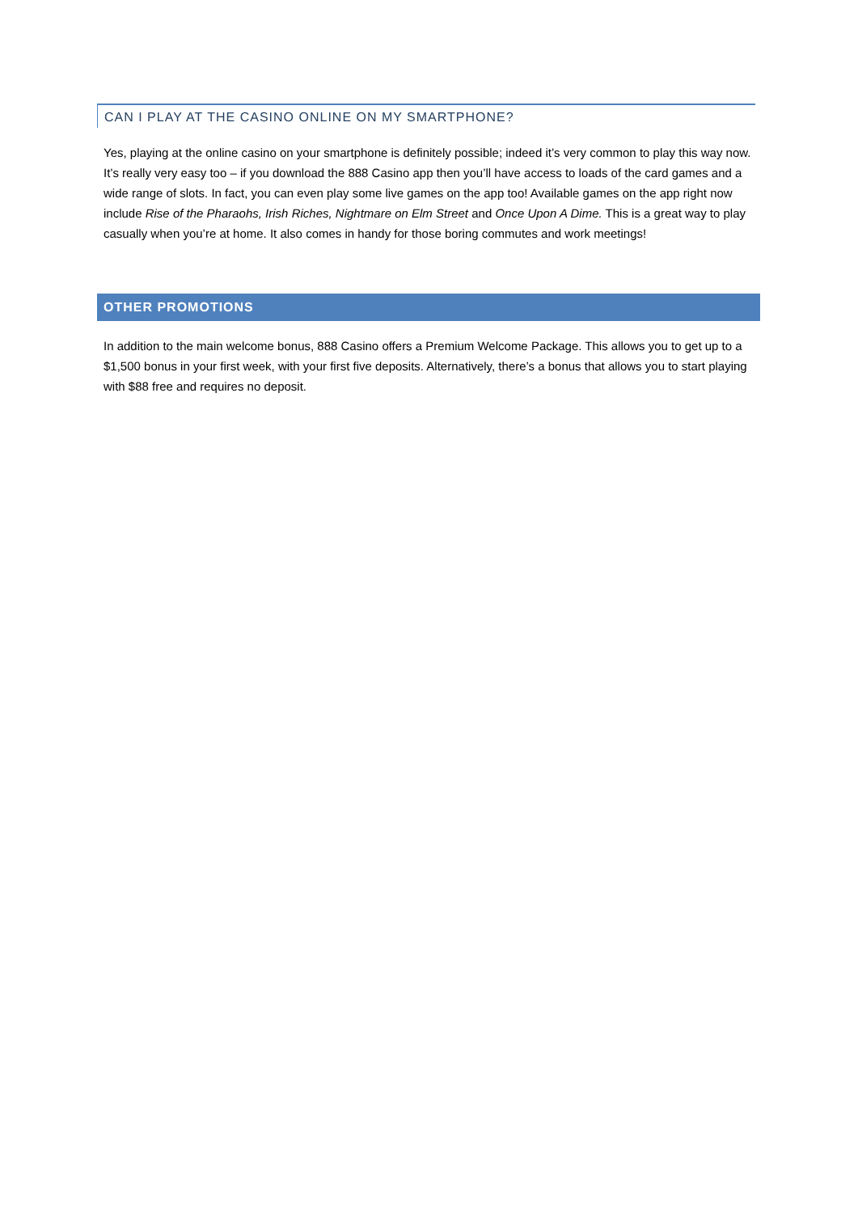CAN I PLAY AT THE CASINO ONLINE ON MY SMARTPHONE?
Yes, playing at the online casino on your smartphone is definitely possible; indeed it’s very common to play this way now. It’s really very easy too – if you download the 888 Casino app then you’ll have access to loads of the card games and a wide range of slots. In fact, you can even play some live games on the app too! Available games on the app right now include Rise of the Pharaohs, Irish Riches, Nightmare on Elm Street and Once Upon A Dime. This is a great way to play casually when you’re at home. It also comes in handy for those boring commutes and work meetings!
OTHER PROMOTIONS
In addition to the main welcome bonus, 888 Casino offers a Premium Welcome Package. This allows you to get up to a $1,500 bonus in your first week, with your first five deposits. Alternatively, there’s a bonus that allows you to start playing with $88 free and requires no deposit.